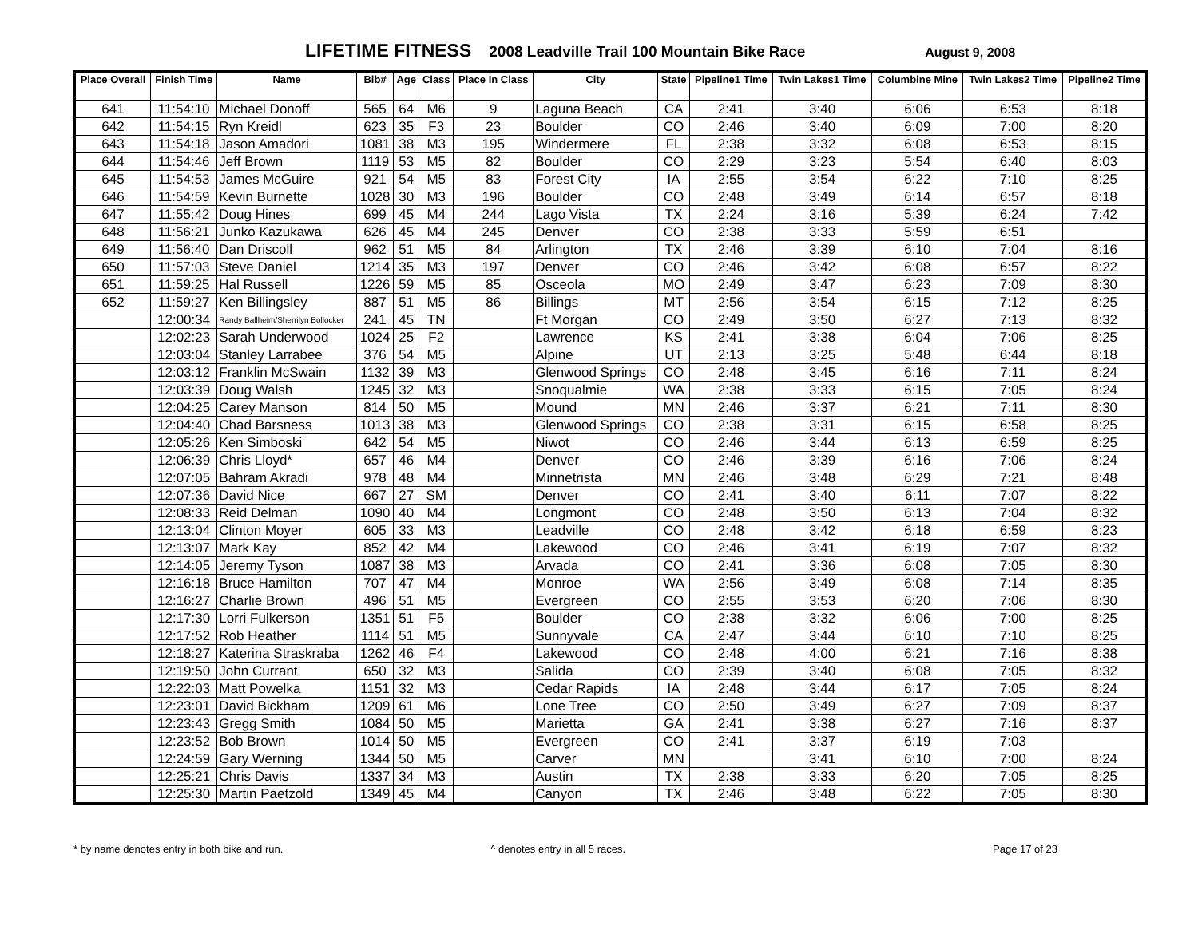LIFETIME FITNESS 2008 Leadville Trail 100 Mountain Bike Race August 9, 2008
| Place Overall | Finish Time | Name | Bib# | Age | Class | Place In Class | City | State | Pipeline1 Time | Twin Lakes1 Time | Columbine Mine | Twin Lakes2 Time | Pipeline2 Time |
| --- | --- | --- | --- | --- | --- | --- | --- | --- | --- | --- | --- | --- | --- |
| 641 | 11:54:10 | Michael Donoff | 565 | 64 | M6 | 9 | Laguna Beach | CA | 2:41 | 3:40 | 6:06 | 6:53 | 8:18 |
| 642 | 11:54:15 | Ryn Kreidl | 623 | 35 | F3 | 23 | Boulder | CO | 2:46 | 3:40 | 6:09 | 7:00 | 8:20 |
| 643 | 11:54:18 | Jason Amadori | 1081 | 38 | M3 | 195 | Windermere | FL | 2:38 | 3:32 | 6:08 | 6:53 | 8:15 |
| 644 | 11:54:46 | Jeff Brown | 1119 | 53 | M5 | 82 | Boulder | CO | 2:29 | 3:23 | 5:54 | 6:40 | 8:03 |
| 645 | 11:54:53 | James McGuire | 921 | 54 | M5 | 83 | Forest City | IA | 2:55 | 3:54 | 6:22 | 7:10 | 8:25 |
| 646 | 11:54:59 | Kevin Burnette | 1028 | 30 | M3 | 196 | Boulder | CO | 2:48 | 3:49 | 6:14 | 6:57 | 8:18 |
| 647 | 11:55:42 | Doug Hines | 699 | 45 | M4 | 244 | Lago Vista | TX | 2:24 | 3:16 | 5:39 | 6:24 | 7:42 |
| 648 | 11:56:21 | Junko Kazukawa | 626 | 45 | M4 | 245 | Denver | CO | 2:38 | 3:33 | 5:59 | 6:51 | |
| 649 | 11:56:40 | Dan Driscoll | 962 | 51 | M5 | 84 | Arlington | TX | 2:46 | 3:39 | 6:10 | 7:04 | 8:16 |
| 650 | 11:57:03 | Steve Daniel | 1214 | 35 | M3 | 197 | Denver | CO | 2:46 | 3:42 | 6:08 | 6:57 | 8:22 |
| 651 | 11:59:25 | Hal Russell | 1226 | 59 | M5 | 85 | Osceola | MO | 2:49 | 3:47 | 6:23 | 7:09 | 8:30 |
| 652 | 11:59:27 | Ken Billingsley | 887 | 51 | M5 | 86 | Billings | MT | 2:56 | 3:54 | 6:15 | 7:12 | 8:25 |
| | 12:00:34 | Randy Ballheim/Sherrilyn Bollocker | 241 | 45 | TN | | Ft Morgan | CO | 2:49 | 3:50 | 6:27 | 7:13 | 8:32 |
| | 12:02:23 | Sarah Underwood | 1024 | 25 | F2 | | Lawrence | KS | 2:41 | 3:38 | 6:04 | 7:06 | 8:25 |
| | 12:03:04 | Stanley Larrabee | 376 | 54 | M5 | | Alpine | UT | 2:13 | 3:25 | 5:48 | 6:44 | 8:18 |
| | 12:03:12 | Franklin McSwain | 1132 | 39 | M3 | | Glenwood Springs | CO | 2:48 | 3:45 | 6:16 | 7:11 | 8:24 |
| | 12:03:39 | Doug Walsh | 1245 | 32 | M3 | | Snoqualmie | WA | 2:38 | 3:33 | 6:15 | 7:05 | 8:24 |
| | 12:04:25 | Carey Manson | 814 | 50 | M5 | | Mound | MN | 2:46 | 3:37 | 6:21 | 7:11 | 8:30 |
| | 12:04:40 | Chad Barsness | 1013 | 38 | M3 | | Glenwood Springs | CO | 2:38 | 3:31 | 6:15 | 6:58 | 8:25 |
| | 12:05:26 | Ken Simboski | 642 | 54 | M5 | | Niwot | CO | 2:46 | 3:44 | 6:13 | 6:59 | 8:25 |
| | 12:06:39 | Chris Lloyd* | 657 | 46 | M4 | | Denver | CO | 2:46 | 3:39 | 6:16 | 7:06 | 8:24 |
| | 12:07:05 | Bahram Akradi | 978 | 48 | M4 | | Minnetrista | MN | 2:46 | 3:48 | 6:29 | 7:21 | 8:48 |
| | 12:07:36 | David Nice | 667 | 27 | SM | | Denver | CO | 2:41 | 3:40 | 6:11 | 7:07 | 8:22 |
| | 12:08:33 | Reid Delman | 1090 | 40 | M4 | | Longmont | CO | 2:48 | 3:50 | 6:13 | 7:04 | 8:32 |
| | 12:13:04 | Clinton Moyer | 605 | 33 | M3 | | Leadville | CO | 2:48 | 3:42 | 6:18 | 6:59 | 8:23 |
| | 12:13:07 | Mark Kay | 852 | 42 | M4 | | Lakewood | CO | 2:46 | 3:41 | 6:19 | 7:07 | 8:32 |
| | 12:14:05 | Jeremy Tyson | 1087 | 38 | M3 | | Arvada | CO | 2:41 | 3:36 | 6:08 | 7:05 | 8:30 |
| | 12:16:18 | Bruce Hamilton | 707 | 47 | M4 | | Monroe | WA | 2:56 | 3:49 | 6:08 | 7:14 | 8:35 |
| | 12:16:27 | Charlie Brown | 496 | 51 | M5 | | Evergreen | CO | 2:55 | 3:53 | 6:20 | 7:06 | 8:30 |
| | 12:17:30 | Lorri Fulkerson | 1351 | 51 | F5 | | Boulder | CO | 2:38 | 3:32 | 6:06 | 7:00 | 8:25 |
| | 12:17:52 | Rob Heather | 1114 | 51 | M5 | | Sunnyvale | CA | 2:47 | 3:44 | 6:10 | 7:10 | 8:25 |
| | 12:18:27 | Katerina Straskraba | 1262 | 46 | F4 | | Lakewood | CO | 2:48 | 4:00 | 6:21 | 7:16 | 8:38 |
| | 12:19:50 | John Currant | 650 | 32 | M3 | | Salida | CO | 2:39 | 3:40 | 6:08 | 7:05 | 8:32 |
| | 12:22:03 | Matt Powelka | 1151 | 32 | M3 | | Cedar Rapids | IA | 2:48 | 3:44 | 6:17 | 7:05 | 8:24 |
| | 12:23:01 | David Bickham | 1209 | 61 | M6 | | Lone Tree | CO | 2:50 | 3:49 | 6:27 | 7:09 | 8:37 |
| | 12:23:43 | Gregg Smith | 1084 | 50 | M5 | | Marietta | GA | 2:41 | 3:38 | 6:27 | 7:16 | 8:37 |
| | 12:23:52 | Bob Brown | 1014 | 50 | M5 | | Evergreen | CO | 2:41 | 3:37 | 6:19 | 7:03 | |
| | 12:24:59 | Gary Werning | 1344 | 50 | M5 | | Carver | MN | | 3:41 | 6:10 | 7:00 | 8:24 |
| | 12:25:21 | Chris Davis | 1337 | 34 | M3 | | Austin | TX | 2:38 | 3:33 | 6:20 | 7:05 | 8:25 |
| | 12:25:30 | Martin Paetzold | 1349 | 45 | M4 | | Canyon | TX | 2:46 | 3:48 | 6:22 | 7:05 | 8:30 |
* by name denotes entry in both bike and run. ^ denotes entry in all 5 races. Page 17 of 23